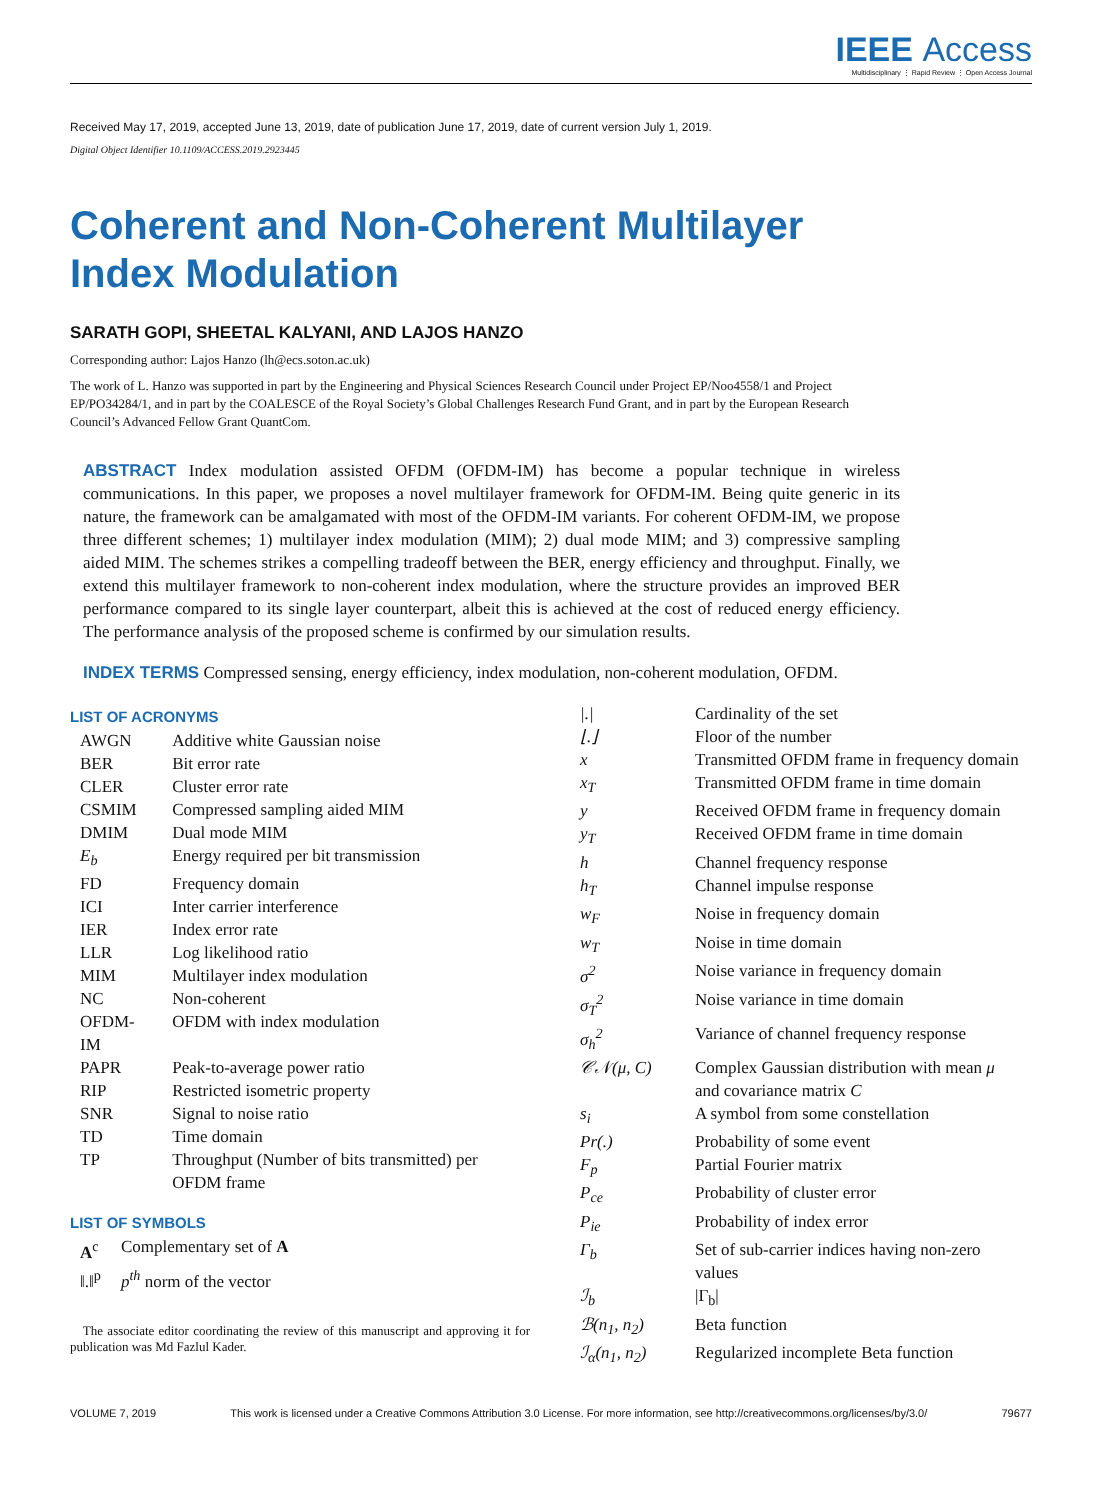IEEE Access
Multidisciplinary ⋮ Rapid Review ⋮ Open Access Journal
Received May 17, 2019, accepted June 13, 2019, date of publication June 17, 2019, date of current version July 1, 2019.
Digital Object Identifier 10.1109/ACCESS.2019.2923445
Coherent and Non-Coherent Multilayer
Index Modulation
SARATH GOPI, SHEETAL KALYANI, AND LAJOS HANZO
Corresponding author: Lajos Hanzo (lh@ecs.soton.ac.uk)
The work of L. Hanzo was supported in part by the Engineering and Physical Sciences Research Council under Project EP/Noo4558/1 and Project EP/PO34284/1, and in part by the COALESCE of the Royal Society’s Global Challenges Research Fund Grant, and in part by the European Research Council’s Advanced Fellow Grant QuantCom.
ABSTRACT Index modulation assisted OFDM (OFDM-IM) has become a popular technique in wireless communications. In this paper, we proposes a novel multilayer framework for OFDM-IM. Being quite generic in its nature, the framework can be amalgamated with most of the OFDM-IM variants. For coherent OFDM-IM, we propose three different schemes; 1) multilayer index modulation (MIM); 2) dual mode MIM; and 3) compressive sampling aided MIM. The schemes strikes a compelling tradeoff between the BER, energy efficiency and throughput. Finally, we extend this multilayer framework to non-coherent index modulation, where the structure provides an improved BER performance compared to its single layer counterpart, albeit this is achieved at the cost of reduced energy efficiency. The performance analysis of the proposed scheme is confirmed by our simulation results.
INDEX TERMS Compressed sensing, energy efficiency, index modulation, non-coherent modulation, OFDM.
LIST OF ACRONYMS
| AWGN | Additive white Gaussian noise |
| BER | Bit error rate |
| CLER | Cluster error rate |
| CSMIM | Compressed sampling aided MIM |
| DMIM | Dual mode MIM |
| E<sub>b</sub> | Energy required per bit transmission |
| FD | Frequency domain |
| ICI | Inter carrier interference |
| IER | Index error rate |
| LLR | Log likelihood ratio |
| MIM | Multilayer index modulation |
| NC | Non-coherent |
| OFDM-IM | OFDM with index modulation |
| PAPR | Peak-to-average power ratio |
| RIP | Restricted isometric property |
| SNR | Signal to noise ratio |
| TD | Time domain |
| TP | Throughput (Number of bits transmitted) per OFDM frame |
LIST OF SYMBOLS
| A<sup>c</sup> | Complementary set of A |
| ‖.‖<sup>p</sup> | p<sup>th</sup> norm of the vector |
The associate editor coordinating the review of this manuscript and approving it for publication was Md Fazlul Kader.
| /./ | Cardinality of the set |
| ⌊.⌋ | Floor of the number |
| x | Transmitted OFDM frame in frequency domain |
| x<sub>T</sub> | Transmitted OFDM frame in time domain |
| y | Received OFDM frame in frequency domain |
| y<sub>T</sub> | Received OFDM frame in time domain |
| h | Channel frequency response |
| h<sub>T</sub> | Channel impulse response |
| w<sub>F</sub> | Noise in frequency domain |
| w<sub>T</sub> | Noise in time domain |
| σ<sup>2</sup> | Noise variance in frequency domain |
| σ<sub>T</sub><sup>2</sup> | Noise variance in time domain |
| σ<sub>h</sub><sup>2</sup> | Variance of channel frequency response |
| 𝒞𝒩(μ, C) | Complex Gaussian distribution with mean μ and covariance matrix C |
| s<sub>i</sub> | A symbol from some constellation |
| Pr(.) | Probability of some event |
| F<sub>p</sub> | Partial Fourier matrix |
| P<sub>ce</sub> | Probability of cluster error |
| P<sub>ie</sub> | Probability of index error |
| Γ<sub>b</sub> | Set of sub-carrier indices having non-zero values |
| ℐ<sub>b</sub> | /Γ<sub>b</sub>/ |
| ℬ(n<sub>1</sub>, n<sub>2</sub>) | Beta function |
| ℐ<sub>α</sub>(n<sub>1</sub>, n<sub>2</sub>) | Regularized incomplete Beta function |
VOLUME 7, 2019 This work is licensed under a Creative Commons Attribution 3.0 License. For more information, see http://creativecommons.org/licenses/by/3.0/ 79677